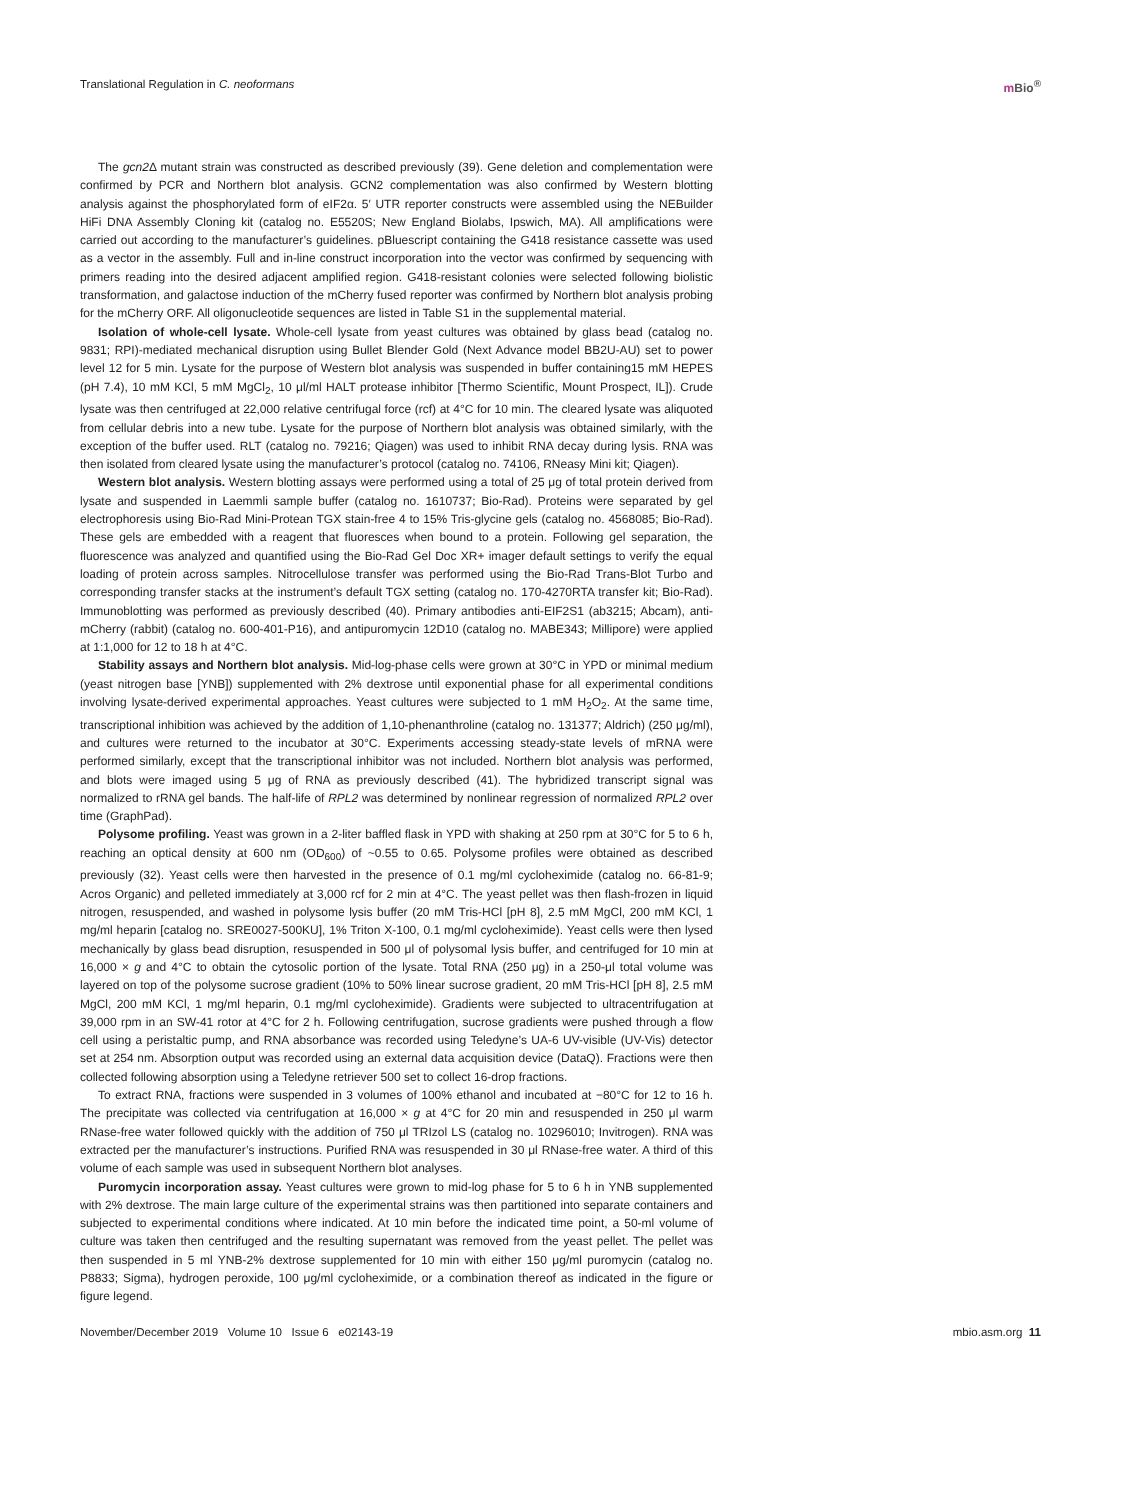Translational Regulation in C. neoformans
m Bio<sup>®</sup>
The gcn2 Δ mutant strain was constructed as described previously (39). Gene deletion and complementation were confirmed by PCR and Northern blot analysis. GCN2 complementation was also confirmed by Western blotting analysis against the phosphorylated form of eIF2α. 5′ UTR reporter constructs were assembled using the NEBuilder HiFi DNA Assembly Cloning kit (catalog no. E5520S; New England Biolabs, Ipswich, MA). All amplifications were carried out according to the manufacturer’s guidelines. pBluescript containing the G418 resistance cassette was used as a vector in the assembly. Full and in-line construct incorporation into the vector was confirmed by sequencing with primers reading into the desired adjacent amplified region. G418-resistant colonies were selected following biolistic transformation, and galactose induction of the mCherry fused reporter was confirmed by Northern blot analysis probing for the mCherry ORF. All oligonucleotide sequences are listed in Table S1 in the supplemental material.
Isolation of whole-cell lysate. Whole-cell lysate from yeast cultures was obtained by glass bead (catalog no. 9831; RPI)-mediated mechanical disruption using Bullet Blender Gold (Next Advance model BB2U-AU) set to power level 12 for 5 min. Lysate for the purpose of Western blot analysis was suspended in buffer containing15 mM HEPES (pH 7.4), 10 mM KCl, 5 mM MgCl<sub>2</sub>, 10 μl/ml HALT protease inhibitor [Thermo Scientific, Mount Prospect, IL]). Crude lysate was then centrifuged at 22,000 relative centrifugal force (rcf) at 4°C for 10 min. The cleared lysate was aliquoted from cellular debris into a new tube. Lysate for the purpose of Northern blot analysis was obtained similarly, with the exception of the buffer used. RLT (catalog no. 79216; Qiagen) was used to inhibit RNA decay during lysis. RNA was then isolated from cleared lysate using the manufacturer’s protocol (catalog no. 74106, RNeasy Mini kit; Qiagen).
Western blot analysis. Western blotting assays were performed using a total of 25 μg of total protein derived from lysate and suspended in Laemmli sample buffer (catalog no. 1610737; Bio-Rad). Proteins were separated by gel electrophoresis using Bio-Rad Mini-Protean TGX stain-free 4 to 15% Tris-glycine gels (catalog no. 4568085; Bio-Rad). These gels are embedded with a reagent that fluoresces when bound to a protein. Following gel separation, the fluorescence was analyzed and quantified using the Bio-Rad Gel Doc XR+ imager default settings to verify the equal loading of protein across samples. Nitrocellulose transfer was performed using the Bio-Rad Trans-Blot Turbo and corresponding transfer stacks at the instrument’s default TGX setting (catalog no. 170-4270RTA transfer kit; Bio-Rad). Immunoblotting was performed as previously described (40). Primary antibodies anti-EIF2S1 (ab3215; Abcam), anti-mCherry (rabbit) (catalog no. 600-401-P16), and antipuromycin 12D10 (catalog no. MABE343; Millipore) were applied at 1:1,000 for 12 to 18 h at 4°C.
Stability assays and Northern blot analysis. Mid-log-phase cells were grown at 30°C in YPD or minimal medium (yeast nitrogen base [YNB]) supplemented with 2% dextrose until exponential phase for all experimental conditions involving lysate-derived experimental approaches. Yeast cultures were subjected to 1 mM H<sub>2</sub>O<sub>2</sub>. At the same time, transcriptional inhibition was achieved by the addition of 1,10-phenanthroline (catalog no. 131377; Aldrich) (250 μg/ml), and cultures were returned to the incubator at 30°C. Experiments accessing steady-state levels of mRNA were performed similarly, except that the transcriptional inhibitor was not included. Northern blot analysis was performed, and blots were imaged using 5 μg of RNA as previously described (41). The hybridized transcript signal was normalized to rRNA gel bands. The half-life of RPL2 was determined by nonlinear regression of normalized RPL2 over time (GraphPad).
Polysome profiling. Yeast was grown in a 2-liter baffled flask in YPD with shaking at 250 rpm at 30°C for 5 to 6 h, reaching an optical density at 600 nm (OD<sub>600</sub>) of ~0.55 to 0.65. Polysome profiles were obtained as described previously (32). Yeast cells were then harvested in the presence of 0.1 mg/ml cycloheximide (catalog no. 66-81-9; Acros Organic) and pelleted immediately at 3,000 rcf for 2 min at 4°C. The yeast pellet was then flash-frozen in liquid nitrogen, resuspended, and washed in polysome lysis buffer (20 mM Tris-HCl [pH 8], 2.5 mM MgCl, 200 mM KCl, 1 mg/ml heparin [catalog no. SRE0027-500KU], 1% Triton X-100, 0.1 mg/ml cycloheximide). Yeast cells were then lysed mechanically by glass bead disruption, resuspended in 500 μl of polysomal lysis buffer, and centrifuged for 10 min at 16,000 × g and 4°C to obtain the cytosolic portion of the lysate. Total RNA (250 μg) in a 250-μl total volume was layered on top of the polysome sucrose gradient (10% to 50% linear sucrose gradient, 20 mM Tris-HCl [pH 8], 2.5 mM MgCl, 200 mM KCl, 1 mg/ml heparin, 0.1 mg/ml cycloheximide). Gradients were subjected to ultracentrifugation at 39,000 rpm in an SW-41 rotor at 4°C for 2 h. Following centrifugation, sucrose gradients were pushed through a flow cell using a peristaltic pump, and RNA absorbance was recorded using Teledyne’s UA-6 UV-visible (UV-Vis) detector set at 254 nm. Absorption output was recorded using an external data acquisition device (DataQ). Fractions were then collected following absorption using a Teledyne retriever 500 set to collect 16-drop fractions.
To extract RNA, fractions were suspended in 3 volumes of 100% ethanol and incubated at −80°C for 12 to 16 h. The precipitate was collected via centrifugation at 16,000 × g at 4°C for 20 min and resuspended in 250 μl warm RNase-free water followed quickly with the addition of 750 μl TRIzol LS (catalog no. 10296010; Invitrogen). RNA was extracted per the manufacturer’s instructions. Purified RNA was resuspended in 30 μl RNase-free water. A third of this volume of each sample was used in subsequent Northern blot analyses.
Puromycin incorporation assay. Yeast cultures were grown to mid-log phase for 5 to 6 h in YNB supplemented with 2% dextrose. The main large culture of the experimental strains was then partitioned into separate containers and subjected to experimental conditions where indicated. At 10 min before the indicated time point, a 50-ml volume of culture was taken then centrifuged and the resulting supernatant was removed from the yeast pellet. The pellet was then suspended in 5 ml YNB-2% dextrose supplemented for 10 min with either 150 μg/ml puromycin (catalog no. P8833; Sigma), hydrogen peroxide, 100 μg/ml cycloheximide, or a combination thereof as indicated in the figure or figure legend.
November/December 2019 Volume 10 Issue 6 e02143-19
mbio.asm.org 11